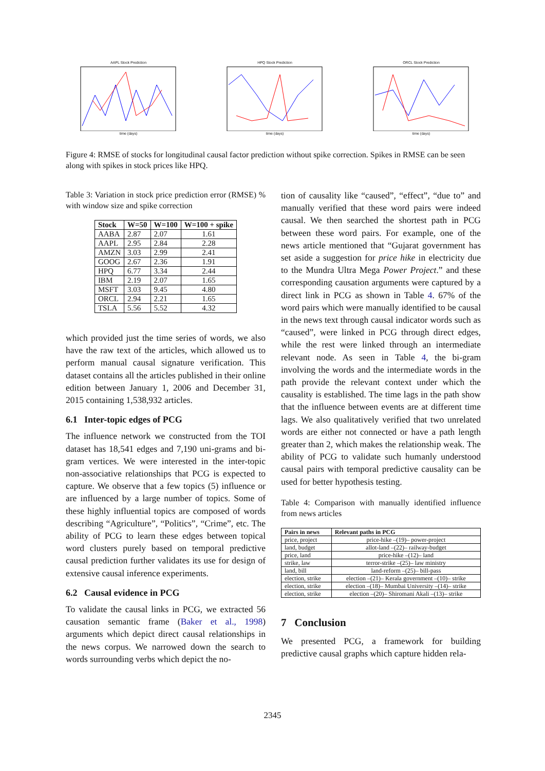AAPL Stock Predictiontime (days) HPQ Stock Predictiontime (days) ORCL Stock Predictiontime (days)
Figure 4: RMSE of stocks for longitudinal causal factor prediction without spike correction. Spikes in RMSE can be seen along with spikes in stock prices like HPQ.
Table 3: Variation in stock price prediction error (RMSE) % with window size and spike correction
| Stock | W=50 | W=100 | W=100 + spike |
| --- | --- | --- | --- |
| AABA | 2.87 | 2.07 | 1.61 |
| AAPL | 2.95 | 2.84 | 2.28 |
| AMZN | 3.03 | 2.99 | 2.41 |
| GOOG | 2.67 | 2.36 | 1.91 |
| HPQ | 6.77 | 3.34 | 2.44 |
| IBM | 2.19 | 2.07 | 1.65 |
| MSFT | 3.03 | 9.45 | 4.80 |
| ORCL | 2.94 | 2.21 | 1.65 |
| TSLA | 5.56 | 5.52 | 4.32 |
which provided just the time series of words, we also have the raw text of the articles, which allowed us to perform manual causal signature verification. This dataset contains all the articles published in their online edition between January 1, 2006 and December 31, 2015 containing 1,538,932 articles.
6.1 Inter-topic edges of PCG
The influence network we constructed from the TOI dataset has 18,541 edges and 7,190 uni-grams and bi-gram vertices. We were interested in the inter-topic non-associative relationships that PCG is expected to capture. We observe that a few topics (5) influence or are influenced by a large number of topics. Some of these highly influential topics are composed of words describing “Agriculture”, “Politics”, “Crime”, etc. The ability of PCG to learn these edges between topical word clusters purely based on temporal predictive causal prediction further validates its use for design of extensive causal inference experiments.
6.2 Causal evidence in PCG
To validate the causal links in PCG, we extracted 56 causation semantic frame (Baker et al., 1998) arguments which depict direct causal relationships in the news corpus. We narrowed down the search to words surrounding verbs which depict the no-
tion of causality like “caused”, “effect”, “due to” and manually verified that these word pairs were indeed causal. We then searched the shortest path in PCG between these word pairs. For example, one of the news article mentioned that “Gujarat government has set aside a suggestion for price hike in electricity due to the Mundra Ultra Mega Power Project.” and these corresponding causation arguments were captured by a direct link in PCG as shown in Table 4. 67% of the word pairs which were manually identified to be causal in the news text through causal indicator words such as “caused”, were linked in PCG through direct edges, while the rest were linked through an intermediate relevant node. As seen in Table 4, the bi-gram involving the words and the intermediate words in the path provide the relevant context under which the causality is established. The time lags in the path show that the influence between events are at different time lags. We also qualitatively verified that two unrelated words are either not connected or have a path length greater than 2, which makes the relationship weak. The ability of PCG to validate such humanly understood causal pairs with temporal predictive causality can be used for better hypothesis testing.
Table 4: Comparison with manually identified influence from news articles
| Pairs in news | Relevant paths in PCG |
| --- | --- |
| price, project | price-hike –(19)– power-project |
| land, budget | allot-land –(22)– railway-budget |
| price, land | price-hike –(12)– land |
| strike, law | terror-strike –(25)– law ministry |
| land, bill | land-reform –(25)– bill-pass |
| election, strike | election –(21)– Kerala government –(10)– strike |
| election, strike | election –(18)– Mumbai University –(14)– strike |
| election, strike | election –(20)– Shiromani Akali –(13)– strike |
7 Conclusion
We presented PCG, a framework for building predictive causal graphs which capture hidden rela-
2345